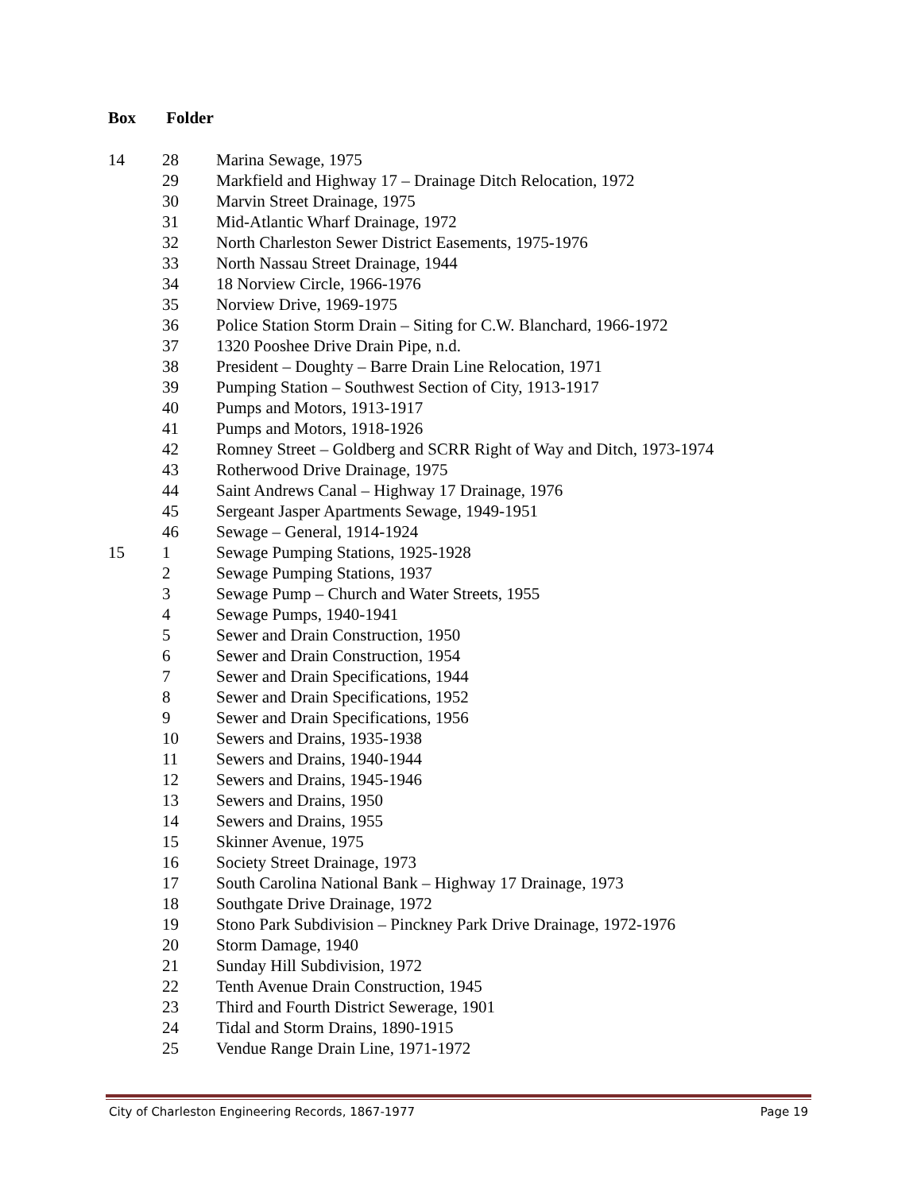Box Folder
| 14 | 28 | Marina Sewage, 1975 |
| | 29 | Markfield and Highway 17 – Drainage Ditch Relocation, 1972 |
| | 30 | Marvin Street Drainage, 1975 |
| | 31 | Mid-Atlantic Wharf Drainage, 1972 |
| | 32 | North Charleston Sewer District Easements, 1975-1976 |
| | 33 | North Nassau Street Drainage, 1944 |
| | 34 | 18 Norview Circle, 1966-1976 |
| | 35 | Norview Drive, 1969-1975 |
| | 36 | Police Station Storm Drain – Siting for C.W. Blanchard, 1966-1972 |
| | 37 | 1320 Pooshee Drive Drain Pipe, n.d. |
| | 38 | President – Doughty – Barre Drain Line Relocation, 1971 |
| | 39 | Pumping Station – Southwest Section of City, 1913-1917 |
| | 40 | Pumps and Motors, 1913-1917 |
| | 41 | Pumps and Motors, 1918-1926 |
| | 42 | Romney Street – Goldberg and SCRR Right of Way and Ditch, 1973-1974 |
| | 43 | Rotherwood Drive Drainage, 1975 |
| | 44 | Saint Andrews Canal – Highway 17 Drainage, 1976 |
| | 45 | Sergeant Jasper Apartments Sewage, 1949-1951 |
| | 46 | Sewage – General, 1914-1924 |
| 15 | 1 | Sewage Pumping Stations, 1925-1928 |
| | 2 | Sewage Pumping Stations, 1937 |
| | 3 | Sewage Pump – Church and Water Streets, 1955 |
| | 4 | Sewage Pumps, 1940-1941 |
| | 5 | Sewer and Drain Construction, 1950 |
| | 6 | Sewer and Drain Construction, 1954 |
| | 7 | Sewer and Drain Specifications, 1944 |
| | 8 | Sewer and Drain Specifications, 1952 |
| | 9 | Sewer and Drain Specifications, 1956 |
| | 10 | Sewers and Drains, 1935-1938 |
| | 11 | Sewers and Drains, 1940-1944 |
| | 12 | Sewers and Drains, 1945-1946 |
| | 13 | Sewers and Drains, 1950 |
| | 14 | Sewers and Drains, 1955 |
| | 15 | Skinner Avenue, 1975 |
| | 16 | Society Street Drainage, 1973 |
| | 17 | South Carolina National Bank – Highway 17 Drainage, 1973 |
| | 18 | Southgate Drive Drainage, 1972 |
| | 19 | Stono Park Subdivision – Pinckney Park Drive Drainage, 1972-1976 |
| | 20 | Storm Damage, 1940 |
| | 21 | Sunday Hill Subdivision, 1972 |
| | 22 | Tenth Avenue Drain Construction, 1945 |
| | 23 | Third and Fourth District Sewerage, 1901 |
| | 24 | Tidal and Storm Drains, 1890-1915 |
| | 25 | Vendue Range Drain Line, 1971-1972 |
City of Charleston Engineering Records, 1867-1977 Page 19